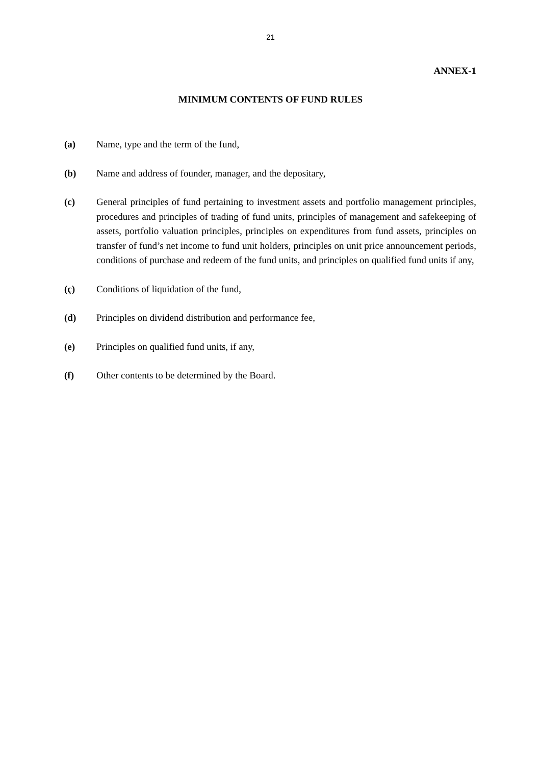21
ANNEX-1
MINIMUM CONTENTS OF FUND RULES
(a) Name, type and the term of the fund,
(b) Name and address of founder, manager, and the depositary,
(c) General principles of fund pertaining to investment assets and portfolio management principles, procedures and principles of trading of fund units, principles of management and safekeeping of assets, portfolio valuation principles, principles on expenditures from fund assets, principles on transfer of fund’s net income to fund unit holders, principles on unit price announcement periods, conditions of purchase and redeem of the fund units, and principles on qualified fund units if any,
(ç) Conditions of liquidation of the fund,
(d) Principles on dividend distribution and performance fee,
(e) Principles on qualified fund units, if any,
(f) Other contents to be determined by the Board.